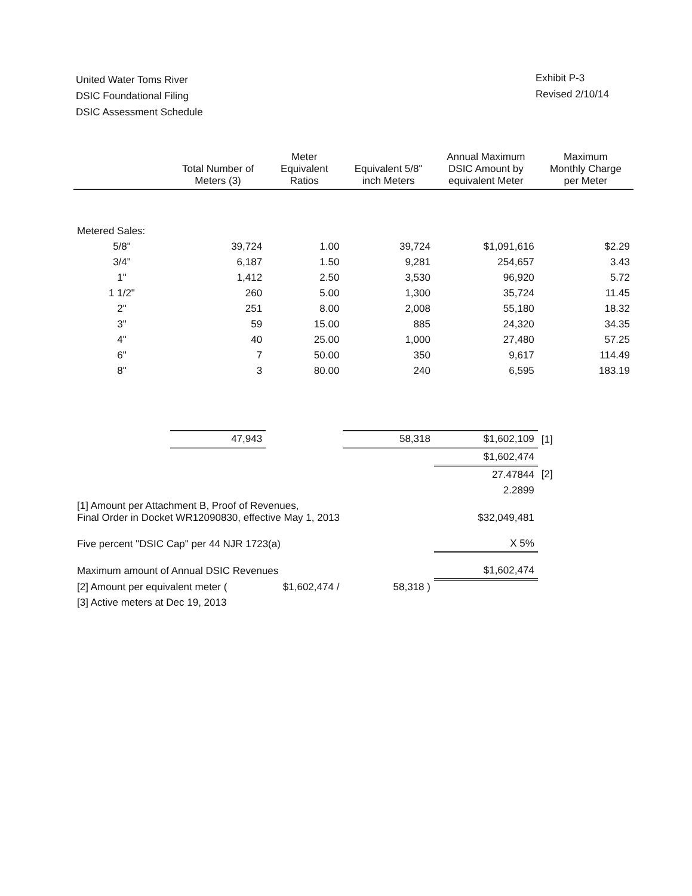United Water Toms River
DSIC Foundational Filing
DSIC Assessment Schedule
Exhibit P-3
Revised 2/10/14
| | Total Number of Meters (3) | Meter Equivalent Ratios | Equivalent 5/8" inch Meters | Annual Maximum DSIC Amount by equivalent Meter | Maximum Monthly Charge per Meter |
| --- | --- | --- | --- | --- | --- |
| Metered Sales: | | | | | |
| 5/8" | 39,724 | 1.00 | 39,724 | $1,091,616 | $2.29 |
| 3/4" | 6,187 | 1.50 | 9,281 | 254,657 | 3.43 |
| 1" | 1,412 | 2.50 | 3,530 | 96,920 | 5.72 |
| 1 1/2" | 260 | 5.00 | 1,300 | 35,724 | 11.45 |
| 2" | 251 | 8.00 | 2,008 | 55,180 | 18.32 |
| 3" | 59 | 15.00 | 885 | 24,320 | 34.35 |
| 4" | 40 | 25.00 | 1,000 | 27,480 | 57.25 |
| 6" | 7 | 50.00 | 350 | 9,617 | 114.49 |
| 8" | 3 | 80.00 | 240 | 6,595 | 183.19 |
| | 47,943 | | 58,318 | $1,602,109 | [1] |
| | | | | $1,602,474 | |
| | | | | 27.47844 | [2] |
| | | | | 2.2899 | |
| [1] Amount per Attachment B, Proof of Revenues, Final Order in Docket WR12090830, effective May 1, 2013 | | | | $32,049,481 | |
| Five percent "DSIC Cap" per 44 NJR 1723(a) | | | | X 5% | |
| Maximum amount of Annual DSIC Revenues | | | | $1,602,474 | |
| [2] Amount per equivalent meter ( | | $1,602,474 / | 58,318 ) | | |
| [3] Active meters at Dec 19, 2013 | | | | | |